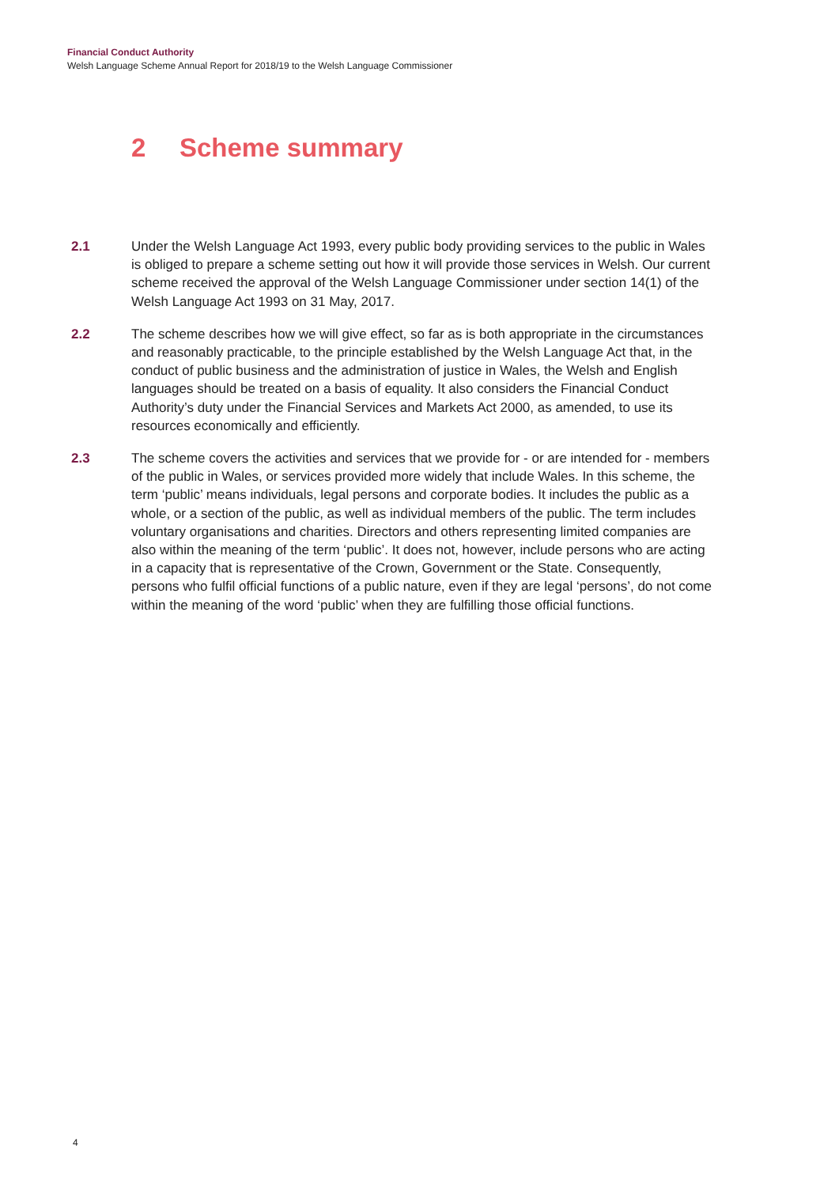Financial Conduct Authority
Welsh Language Scheme Annual Report for 2018/19 to the Welsh Language Commissioner
2 Scheme summary
2.1 Under the Welsh Language Act 1993, every public body providing services to the public in Wales is obliged to prepare a scheme setting out how it will provide those services in Welsh. Our current scheme received the approval of the Welsh Language Commissioner under section 14(1) of the Welsh Language Act 1993 on 31 May, 2017.
2.2 The scheme describes how we will give effect, so far as is both appropriate in the circumstances and reasonably practicable, to the principle established by the Welsh Language Act that, in the conduct of public business and the administration of justice in Wales, the Welsh and English languages should be treated on a basis of equality. It also considers the Financial Conduct Authority’s duty under the Financial Services and Markets Act 2000, as amended, to use its resources economically and efficiently.
2.3 The scheme covers the activities and services that we provide for - or are intended for - members of the public in Wales, or services provided more widely that include Wales. In this scheme, the term ‘public’ means individuals, legal persons and corporate bodies. It includes the public as a whole, or a section of the public, as well as individual members of the public. The term includes voluntary organisations and charities. Directors and others representing limited companies are also within the meaning of the term ‘public’. It does not, however, include persons who are acting in a capacity that is representative of the Crown, Government or the State. Consequently, persons who fulfil official functions of a public nature, even if they are legal ‘persons’, do not come within the meaning of the word ‘public’ when they are fulfilling those official functions.
4